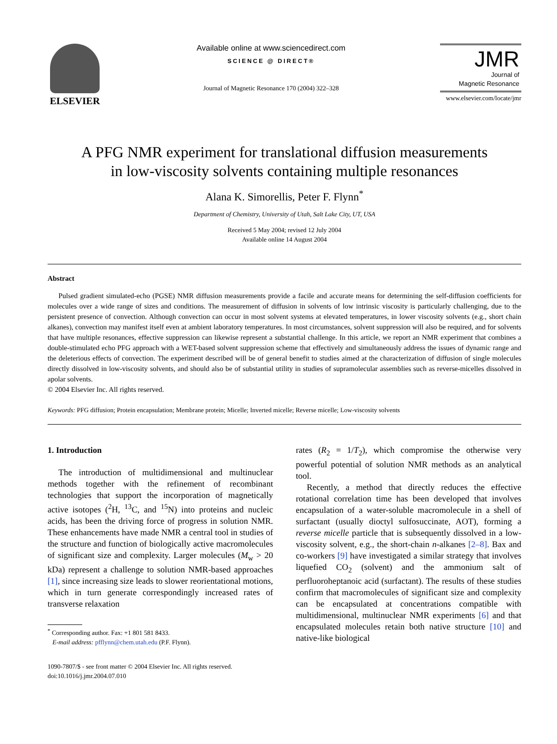ELSEVIER
Available online at www.sciencedirect.com
SCIENCE @ DIRECT®
Journal of Magnetic Resonance 170 (2004) 322–328
JMR
Journal of
Magnetic Resonance
www.elsevier.com/locate/jmr
A PFG NMR experiment for translational diffusion measurements
in low-viscosity solvents containing multiple resonances
Alana K. Simorellis, Peter F. Flynn<sup>*</sup>
Department of Chemistry, University of Utah, Salt Lake City, UT, USA
Received 5 May 2004; revised 12 July 2004
Available online 14 August 2004
Abstract
Pulsed gradient simulated-echo (PGSE) NMR diffusion measurements provide a facile and accurate means for determining the self-diffusion coefficients for molecules over a wide range of sizes and conditions. The measurement of diffusion in solvents of low intrinsic viscosity is particularly challenging, due to the persistent presence of convection. Although convection can occur in most solvent systems at elevated temperatures, in lower viscosity solvents (e.g., short chain alkanes), convection may manifest itself even at ambient laboratory temperatures. In most circumstances, solvent suppression will also be required, and for solvents that have multiple resonances, effective suppression can likewise represent a substantial challenge. In this article, we report an NMR experiment that combines a double-stimulated echo PFG approach with a WET-based solvent suppression scheme that effectively and simultaneously address the issues of dynamic range and the deleterious effects of convection. The experiment described will be of general benefit to studies aimed at the characterization of diffusion of single molecules directly dissolved in low-viscosity solvents, and should also be of substantial utility in studies of supramolecular assemblies such as reverse-micelles dissolved in apolar solvents.
© 2004 Elsevier Inc. All rights reserved.
Keywords: PFG diffusion; Protein encapsulation; Membrane protein; Micelle; Inverted micelle; Reverse micelle; Low-viscosity solvents
1. Introduction
The introduction of multidimensional and multinuclear methods together with the refinement of recombinant technologies that support the incorporation of magnetically active isotopes (<sup>2</sup>H, <sup>13</sup>C, and <sup>15</sup>N) into proteins and nucleic acids, has been the driving force of progress in solution NMR. These enhancements have made NMR a central tool in studies of the structure and function of biologically active macromolecules of significant size and complexity. Larger molecules (M<sub>w</sub> > 20 kDa) represent a challenge to solution NMR-based approaches [1], since increasing size leads to slower reorientational motions, which in turn generate correspondingly increased rates of transverse relaxation
<sup>*</sup> Corresponding author. Fax: +1 801 581 8433.
E-mail address: pfflynn@chem.utah.edu (P.F. Flynn).
1090-7807/$ - see front matter © 2004 Elsevier Inc. All rights reserved.
doi:10.1016/j.jmr.2004.07.010
rates (R<sub>2</sub> = 1/T<sub>2</sub>), which compromise the otherwise very powerful potential of solution NMR methods as an analytical tool.
Recently, a method that directly reduces the effective rotational correlation time has been developed that involves encapsulation of a water-soluble macromolecule in a shell of surfactant (usually dioctyl sulfosuccinate, AOT), forming a reverse micelle particle that is subsequently dissolved in a low-viscosity solvent, e.g., the short-chain n-alkanes [2–8]. Bax and co-workers [9] have investigated a similar strategy that involves liquefied CO<sub>2</sub> (solvent) and the ammonium salt of perfluoroheptanoic acid (surfactant). The results of these studies confirm that macromolecules of significant size and complexity can be encapsulated at concentrations compatible with multidimensional, multinuclear NMR experiments [6] and that encapsulated molecules retain both native structure [10] and native-like biological